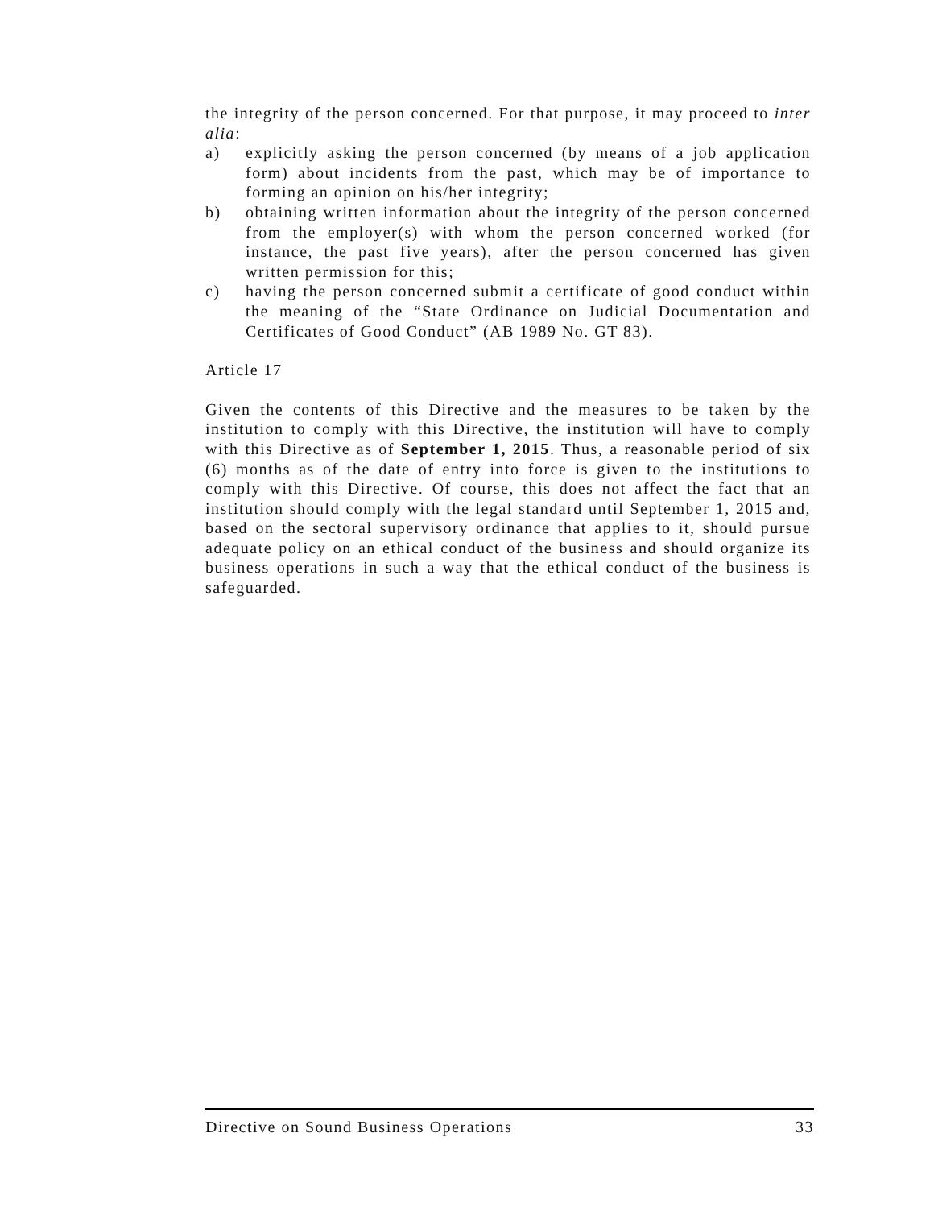the integrity of the person concerned. For that purpose, it may proceed to inter alia:
a) explicitly asking the person concerned (by means of a job application form) about incidents from the past, which may be of importance to forming an opinion on his/her integrity;
b) obtaining written information about the integrity of the person concerned from the employer(s) with whom the person concerned worked (for instance, the past five years), after the person concerned has given written permission for this;
c) having the person concerned submit a certificate of good conduct within the meaning of the “State Ordinance on Judicial Documentation and Certificates of Good Conduct” (AB 1989 No. GT 83).
Article 17
Given the contents of this Directive and the measures to be taken by the institution to comply with this Directive, the institution will have to comply with this Directive as of September 1, 2015. Thus, a reasonable period of six (6) months as of the date of entry into force is given to the institutions to comply with this Directive. Of course, this does not affect the fact that an institution should comply with the legal standard until September 1, 2015 and, based on the sectoral supervisory ordinance that applies to it, should pursue adequate policy on an ethical conduct of the business and should organize its business operations in such a way that the ethical conduct of the business is safeguarded.
Directive on Sound Business Operations 33